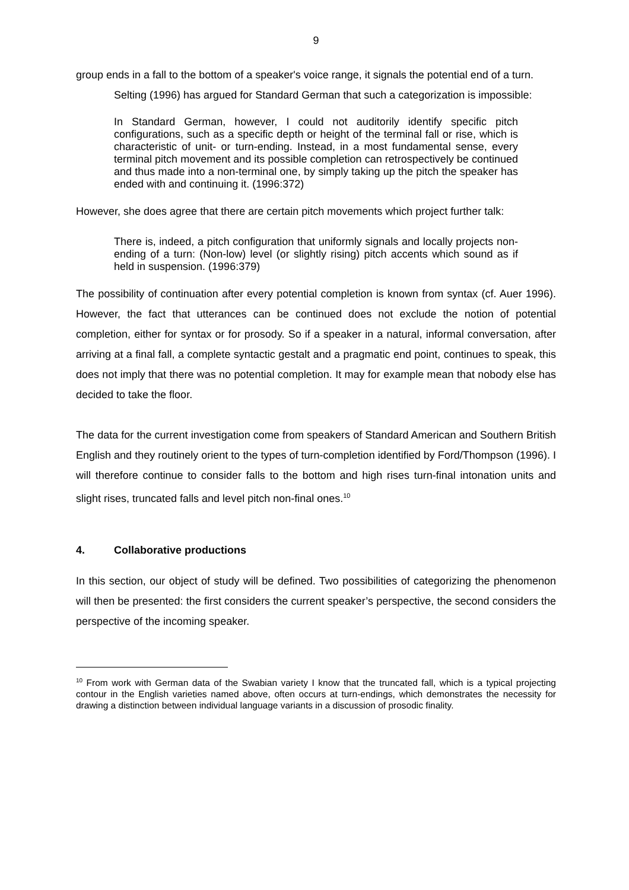9
group ends in a fall to the bottom of a speaker's voice range, it signals the potential end of a turn.
Selting (1996) has argued for Standard German that such a categorization is impossible:
In Standard German, however, I could not auditorily identify specific pitch configurations, such as a specific depth or height of the terminal fall or rise, which is characteristic of unit- or turn-ending. Instead, in a most fundamental sense, every terminal pitch movement and its possible completion can retrospectively be continued and thus made into a non-terminal one, by simply taking up the pitch the speaker has ended with and continuing it. (1996:372)
However, she does agree that there are certain pitch movements which project further talk:
There is, indeed, a pitch configuration that uniformly signals and locally projects non-ending of a turn: (Non-low) level (or slightly rising) pitch accents which sound as if held in suspension. (1996:379)
The possibility of continuation after every potential completion is known from syntax (cf. Auer 1996). However, the fact that utterances can be continued does not exclude the notion of potential completion, either for syntax or for prosody. So if a speaker in a natural, informal conversation, after arriving at a final fall, a complete syntactic gestalt and a pragmatic end point, continues to speak, this does not imply that there was no potential completion. It may for example mean that nobody else has decided to take the floor.
The data for the current investigation come from speakers of Standard American and Southern British English and they routinely orient to the types of turn-completion identified by Ford/Thompson (1996). I will therefore continue to consider falls to the bottom and high rises turn-final intonation units and slight rises, truncated falls and level pitch non-final ones.<sup>10</sup>
4. Collaborative productions
In this section, our object of study will be defined. Two possibilities of categorizing the phenomenon will then be presented: the first considers the current speaker’s perspective, the second considers the perspective of the incoming speaker.
<sup>10</sup> From work with German data of the Swabian variety I know that the truncated fall, which is a typical projecting contour in the English varieties named above, often occurs at turn-endings, which demonstrates the necessity for drawing a distinction between individual language variants in a discussion of prosodic finality.